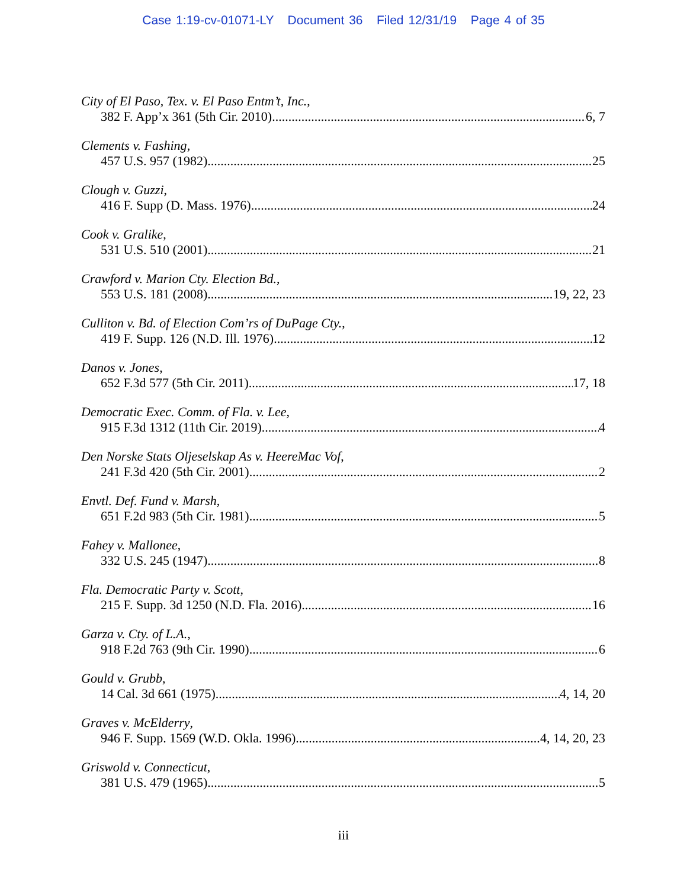Case 1:19-cv-01071-LY Document 36 Filed 12/31/19 Page 4 of 35
City of El Paso, Tex. v. El Paso Entm’t, Inc.,
382 F. App’x 361 (5th Cir. 2010) 6, 7
Clements v. Fashing,
457 U.S. 957 (1982) 25
Clough v. Guzzi,
416 F. Supp (D. Mass. 1976) 24
Cook v. Gralike,
531 U.S. 510 (2001) 21
Crawford v. Marion Cty. Election Bd.,
553 U.S. 181 (2008) 19, 22, 23
Culliton v. Bd. of Election Com’rs of DuPage Cty.,
419 F. Supp. 126 (N.D. Ill. 1976) 12
Danos v. Jones,
652 F.3d 577 (5th Cir. 2011) 17, 18
Democratic Exec. Comm. of Fla. v. Lee,
915 F.3d 1312 (11th Cir. 2019) 4
Den Norske Stats Oljeselskap As v. HeereMac Vof,
241 F.3d 420 (5th Cir. 2001) 2
Envtl. Def. Fund v. Marsh,
651 F.2d 983 (5th Cir. 1981) 5
Fahey v. Mallonee,
332 U.S. 245 (1947) 8
Fla. Democratic Party v. Scott,
215 F. Supp. 3d 1250 (N.D. Fla. 2016) 16
Garza v. Cty. of L.A.,
918 F.2d 763 (9th Cir. 1990) 6
Gould v. Grubb,
14 Cal. 3d 661 (1975) 4, 14, 20
Graves v. McElderry,
946 F. Supp. 1569 (W.D. Okla. 1996) 4, 14, 20, 23
Griswold v. Connecticut,
381 U.S. 479 (1965) 5
iii